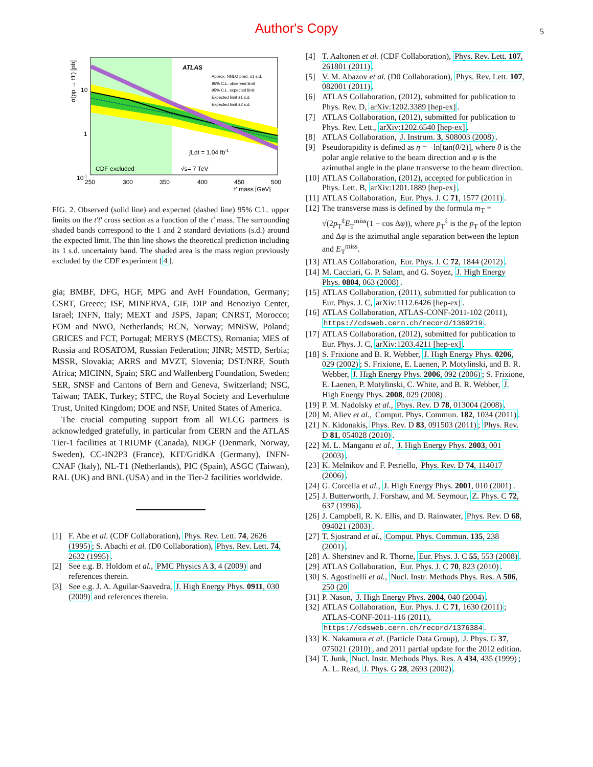Author's Copy 5
ATLAS
Approx. NNLO pred. ±1 s.d.
95% C.L. observed limit
95% C.L. expected limit
Expected limit ±1 s.d.
Expected limit ±2 s.d.
∫Ldt = 1.04 fb-1
√s= 7 TeV
CDF excluded
10
1
10-1
250
300
350
400
450
500
t' mass [GeV]
σ(pp → t't') [pb]
FIG. 2. Observed (solid line) and expected (dashed line) 95% C.L. upper limits on the t′t̄′ cross section as a function of the t′ mass. The surrounding shaded bands correspond to the 1 and 2 standard deviations (s.d.) around the expected limit. The thin line shows the theoretical prediction including its 1 s.d. uncertainty band. The shaded area is the mass region previously excluded by the CDF experiment [4].
gia; BMBF, DFG, HGF, MPG and AvH Foundation, Germany; GSRT, Greece; ISF, MINERVA, GIF, DIP and Benoziyo Center, Israel; INFN, Italy; MEXT and JSPS, Japan; CNRST, Morocco; FOM and NWO, Netherlands; RCN, Norway; MNiSW, Poland; GRICES and FCT, Portugal; MERYS (MECTS), Romania; MES of Russia and ROSATOM, Russian Federation; JINR; MSTD, Serbia; MSSR, Slovakia; ARRS and MVZT, Slovenia; DST/NRF, South Africa; MICINN, Spain; SRC and Wallenberg Foundation, Sweden; SER, SNSF and Cantons of Bern and Geneva, Switzerland; NSC, Taiwan; TAEK, Turkey; STFC, the Royal Society and Leverhulme Trust, United Kingdom; DOE and NSF, United States of America.
The crucial computing support from all WLCG partners is acknowledged gratefully, in particular from CERN and the ATLAS Tier-1 facilities at TRIUMF (Canada), NDGF (Denmark, Norway, Sweden), CC-IN2P3 (France), KIT/GridKA (Germany), INFN-CNAF (Italy), NL-T1 (Netherlands), PIC (Spain), ASGC (Taiwan), RAL (UK) and BNL (USA) and in the Tier-2 facilities worldwide.
[1] F. Abe et al. (CDF Collaboration), Phys. Rev. Lett. 74, 2626 (1995); S. Abachi et al. (D0 Collaboration), Phys. Rev. Lett. 74, 2632 (1995).
[2] See e.g. B. Holdom et al., PMC Physics A 3, 4 (2009) and references therein.
[3] See e.g. J. A. Aguilar-Saavedra, J. High Energy Phys. 0911, 030 (2009) and references therein.
[4] T. Aaltonen et al. (CDF Collaboration), Phys. Rev. Lett. 107, 261801 (2011).
[5] V. M. Abazov et al. (D0 Collaboration), Phys. Rev. Lett. 107, 082001 (2011).
[6] ATLAS Collaboration, (2012), submitted for publication to Phys. Rev. D, arXiv:1202.3389 [hep-ex].
[7] ATLAS Collaboration, (2012), submitted for publication to Phys. Rev. Lett., arXiv:1202.6540 [hep-ex].
[8] ATLAS Collaboration, J. Instrum. 3, S08003 (2008).
[9] Pseudorapidity is defined as η = −ln[tan(θ/2)], where θ is the polar angle relative to the beam direction and φ is the azimuthal angle in the plane transverse to the beam direction.
[10] ATLAS Collaboration, (2012), accepted for publication in Phys. Lett. B, arXiv:1201.1889 [hep-ex].
[11] ATLAS Collaboration, Eur. Phys. J. C 71, 1577 (2011).
[12] The transverse mass is defined by the formula m<sub>T</sub> = √(2p<sub>T</sub><sup>ℓ</sup>E<sub>T</sub><sup>miss</sup>(1 − cos Δφ)), where p<sub>T</sub><sup>ℓ</sup> is the p<sub>T</sub> of the lepton and Δφ is the azimuthal angle separation between the lepton and E<sub>T</sub><sup>miss</sup>.
[13] ATLAS Collaboration, Eur. Phys. J. C 72, 1844 (2012).
[14] M. Cacciari, G. P. Salam, and G. Soyez, J. High Energy Phys. 0804, 063 (2008).
[15] ATLAS Collaboration, (2011), submitted for publication to Eur. Phys. J. C, arXiv:1112.6426 [hep-ex].
[16] ATLAS Collaboration, ATLAS-CONF-2011-102 (2011), https://cdsweb.cern.ch/record/1369219.
[17] ATLAS Collaboration, (2012), submitted for publication to Eur. Phys. J. C, arXiv:1203.4211 [hep-ex].
[18] S. Frixione and B. R. Webber, J. High Energy Phys. 0206, 029 (2002); S. Frixione, E. Laenen, P. Motylinski, and B. R. Webber, J. High Energy Phys. 2006, 092 (2006); S. Frixione, E. Laenen, P. Motylinski, C. White, and B. R. Webber, J. High Energy Phys. 2008, 029 (2008).
[19] P. M. Nadolsky et al., Phys. Rev. D 78, 013004 (2008).
[20] M. Aliev et al., Comput. Phys. Commun. 182, 1034 (2011).
[21] N. Kidonakis, Phys. Rev. D 83, 091503 (2011); Phys. Rev. D 81, 054028 (2010).
[22] M. L. Mangano et al., J. High Energy Phys. 2003, 001 (2003).
[23] K. Melnikov and F. Petriello, Phys. Rev. D 74, 114017 (2006).
[24] G. Corcella et al., J. High Energy Phys. 2001, 010 (2001).
[25] J. Butterworth, J. Forshaw, and M. Seymour, Z. Phys. C 72, 637 (1996).
[26] J. Campbell, R. K. Ellis, and D. Rainwater, Phys. Rev. D 68, 094021 (2003).
[27] T. Sjostrand et al., Comput. Phys. Commun. 135, 238 (2001).
[28] A. Sherstnev and R. Thorne, Eur. Phys. J. C 55, 553 (2008).
[29] ATLAS Collaboration, Eur. Phys. J. C 70, 823 (2010).
[30] S. Agostinelli et al., Nucl. Instr. Methods Phys. Res. A 506, 250 (20
[31] P. Nason, J. High Energy Phys. 2004, 040 (2004).
[32] ATLAS Collaboration, Eur. Phys. J. C 71, 1630 (2011); ATLAS-CONF-2011-116 (2011), https://cdsweb.cern.ch/record/1376384.
[33] K. Nakamura et al. (Particle Data Group), J. Phys. G 37, 075021 (2010), and 2011 partial update for the 2012 edition.
[34] T. Junk, Nucl. Instr. Methods Phys. Res. A 434, 435 (1999); A. L. Read, J. Phys. G 28, 2693 (2002).